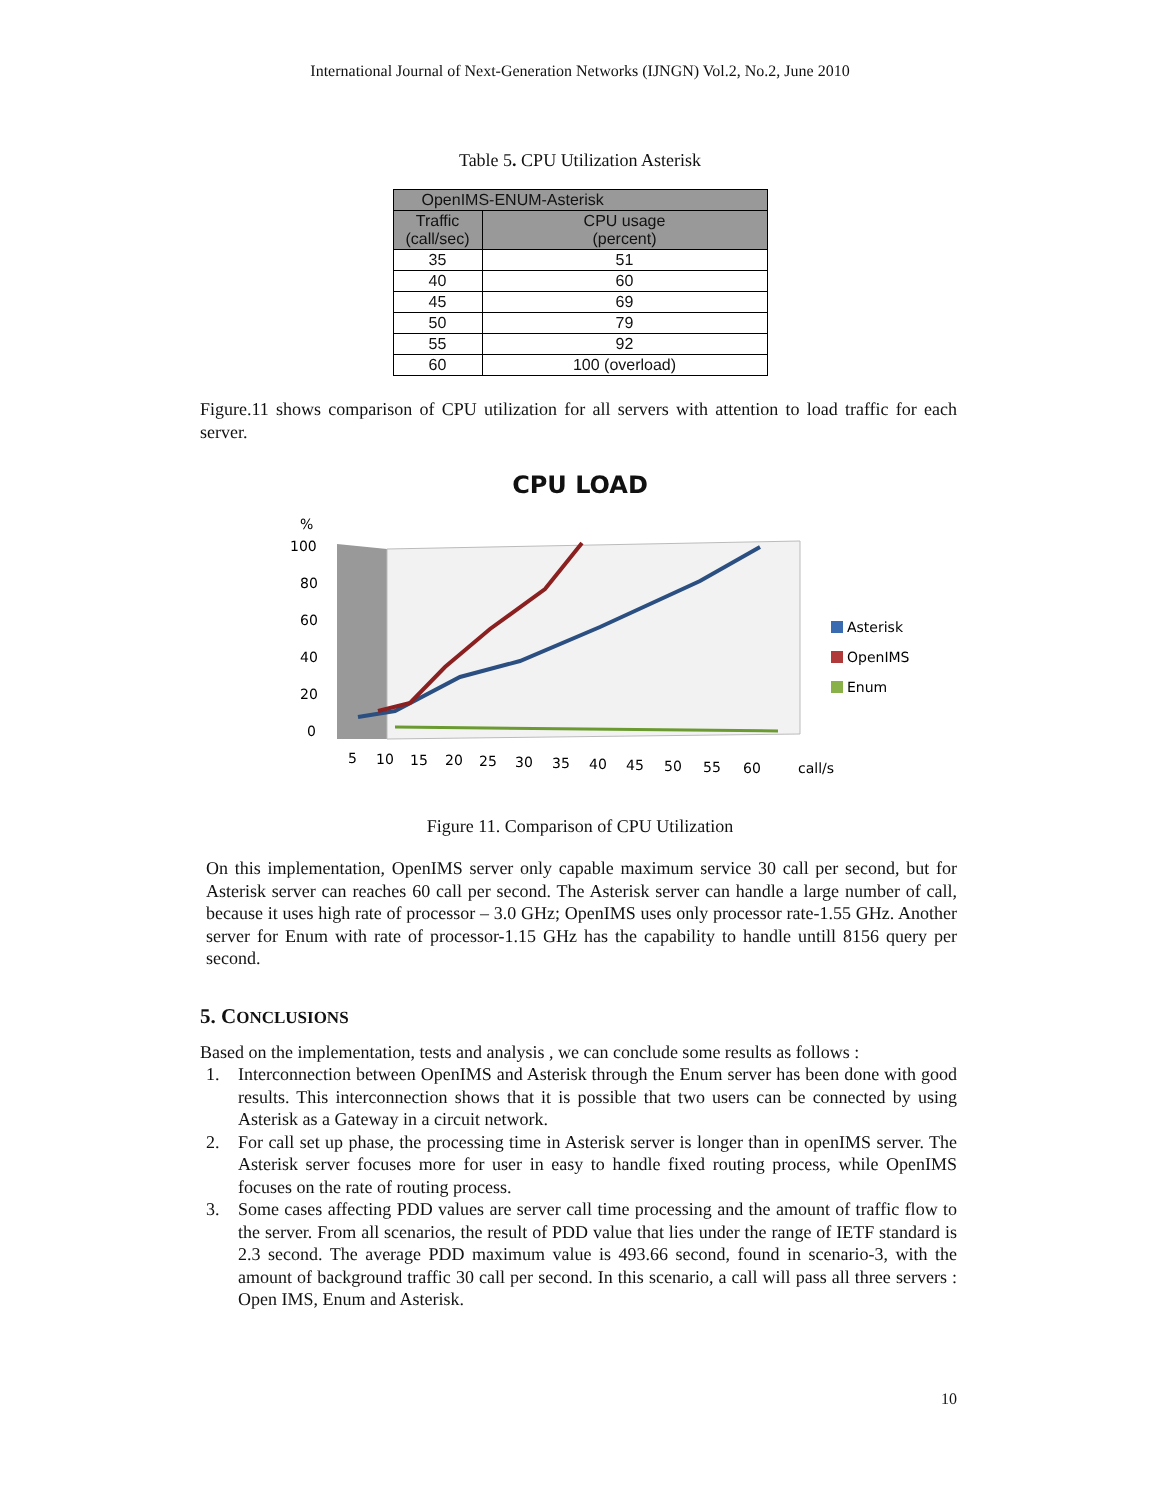International Journal of Next-Generation Networks (IJNGN) Vol.2, No.2, June 2010
Table 5. CPU Utilization Asterisk
| OpenIMS-ENUM-Asterisk | |
| --- | --- |
| Traffic (call/sec) | CPU usage (percent) |
| 35 | 51 |
| 40 | 60 |
| 45 | 69 |
| 50 | 79 |
| 55 | 92 |
| 60 | 100 (overload) |
Figure.11 shows comparison of CPU utilization for all servers with attention to load traffic for each server.
CPU LOAD
%
100
80
60
40
20
0
5
10
15
20
25
30
35
40
45
50
55
60
call/s
Asterisk
OpenIMS
Enum
Figure 11. Comparison of CPU Utilization
On this implementation, OpenIMS server only capable maximum service 30 call per second, but for Asterisk server can reaches 60 call per second. The Asterisk server can handle a large number of call, because it uses high rate of processor – 3.0 GHz; OpenIMS uses only processor rate-1.55 GHz. Another server for Enum with rate of processor-1.15 GHz has the capability to handle untill 8156 query per second.
5. CONCLUSIONS
Based on the implementation, tests and analysis , we can conclude some results as follows :
1. Interconnection between OpenIMS and Asterisk through the Enum server has been done with good results. This interconnection shows that it is possible that two users can be connected by using Asterisk as a Gateway in a circuit network.
2. For call set up phase, the processing time in Asterisk server is longer than in openIMS server. The Asterisk server focuses more for user in easy to handle fixed routing process, while OpenIMS focuses on the rate of routing process.
3. Some cases affecting PDD values are server call time processing and the amount of traffic flow to the server. From all scenarios, the result of PDD value that lies under the range of IETF standard is 2.3 second. The average PDD maximum value is 493.66 second, found in scenario-3, with the amount of background traffic 30 call per second. In this scenario, a call will pass all three servers : Open IMS, Enum and Asterisk.
10